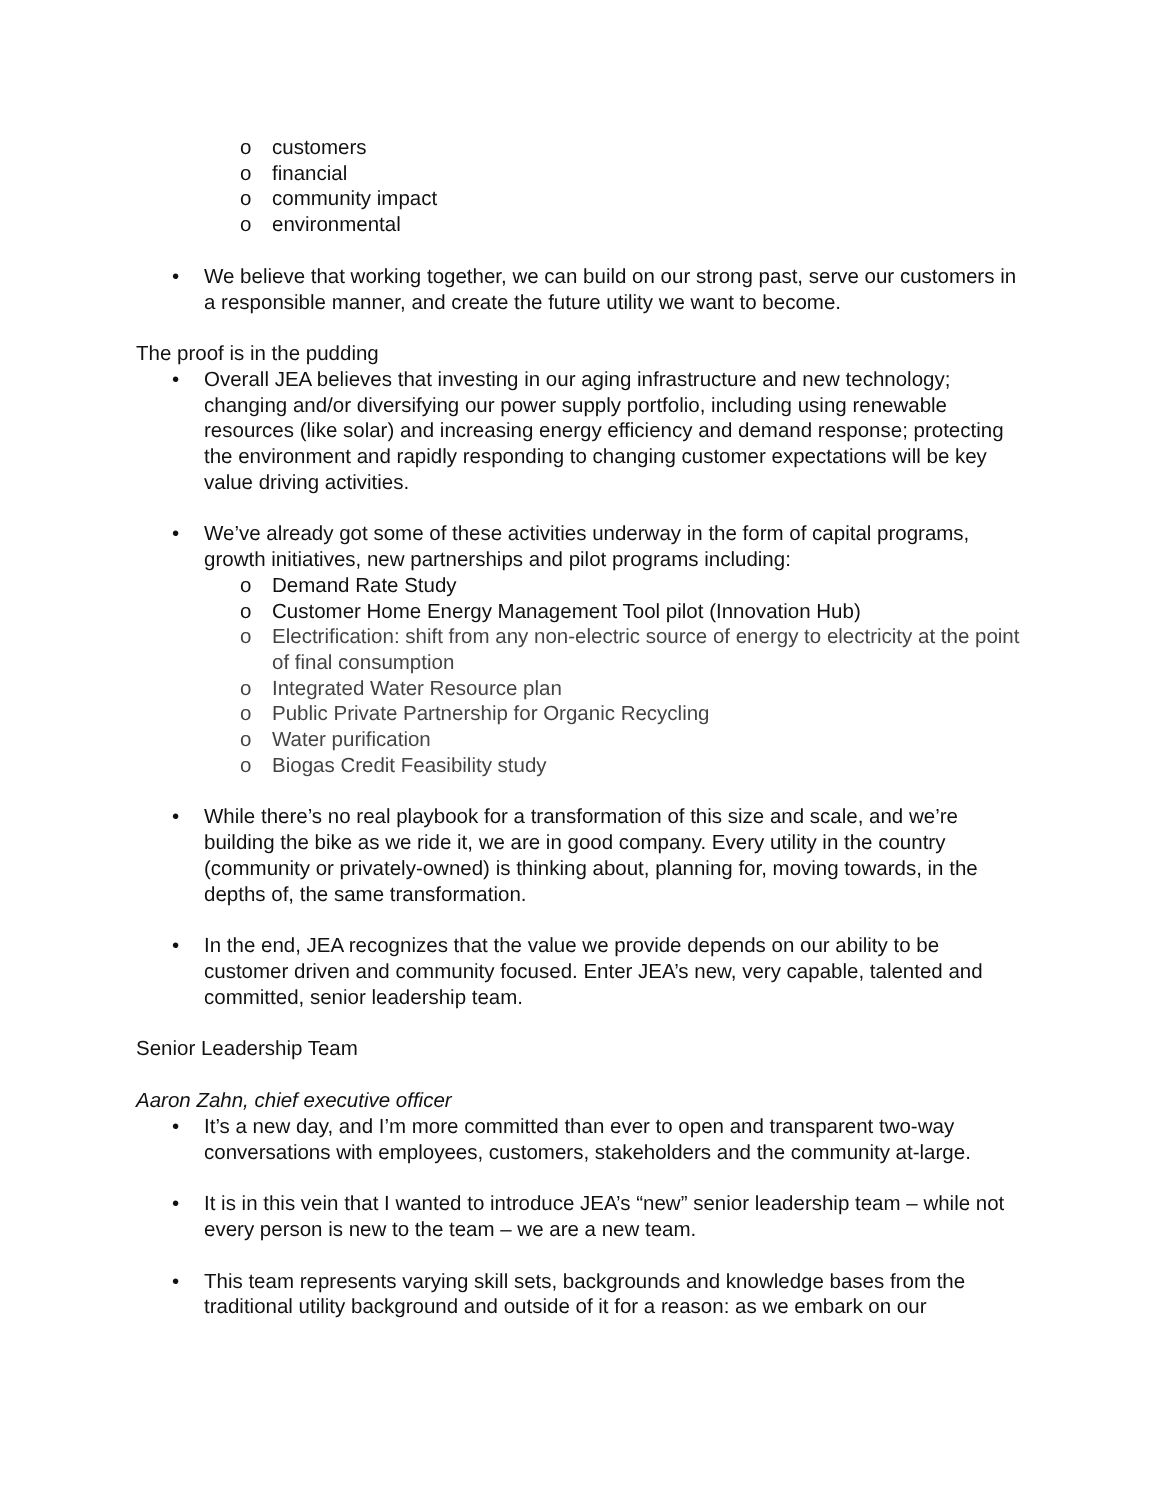o customers
o financial
o community impact
o environmental
• We believe that working together, we can build on our strong past, serve our customers in a responsible manner, and create the future utility we want to become.
The proof is in the pudding
• Overall JEA believes that investing in our aging infrastructure and new technology; changing and/or diversifying our power supply portfolio, including using renewable resources (like solar) and increasing energy efficiency and demand response; protecting the environment and rapidly responding to changing customer expectations will be key value driving activities.
• We’ve already got some of these activities underway in the form of capital programs, growth initiatives, new partnerships and pilot programs including:
o Demand Rate Study
o Customer Home Energy Management Tool pilot (Innovation Hub)
o Electrification: shift from any non-electric source of energy to electricity at the point of final consumption
o Integrated Water Resource plan
o Public Private Partnership for Organic Recycling
o Water purification
o Biogas Credit Feasibility study
• While there’s no real playbook for a transformation of this size and scale, and we’re building the bike as we ride it, we are in good company. Every utility in the country (community or privately-owned) is thinking about, planning for, moving towards, in the depths of, the same transformation.
• In the end, JEA recognizes that the value we provide depends on our ability to be customer driven and community focused. Enter JEA’s new, very capable, talented and committed, senior leadership team.
Senior Leadership Team
Aaron Zahn, chief executive officer
• It’s a new day, and I’m more committed than ever to open and transparent two-way conversations with employees, customers, stakeholders and the community at-large.
• It is in this vein that I wanted to introduce JEA’s “new” senior leadership team – while not every person is new to the team – we are a new team.
• This team represents varying skill sets, backgrounds and knowledge bases from the traditional utility background and outside of it for a reason: as we embark on our